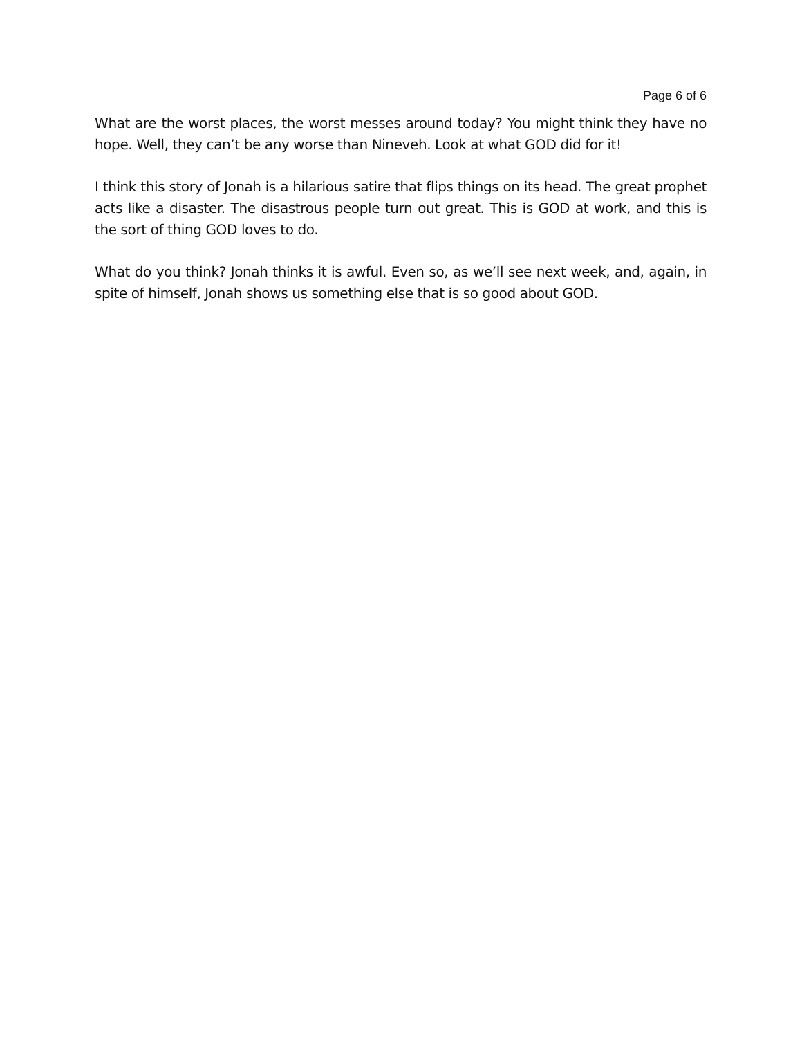Page 6 of 6
What are the worst places, the worst messes around today? You might think they have no hope. Well, they can’t be any worse than Nineveh. Look at what GOD did for it!
I think this story of Jonah is a hilarious satire that flips things on its head. The great prophet acts like a disaster. The disastrous people turn out great. This is GOD at work, and this is the sort of thing GOD loves to do.
What do you think? Jonah thinks it is awful. Even so, as we’ll see next week, and, again, in spite of himself, Jonah shows us something else that is so good about GOD.